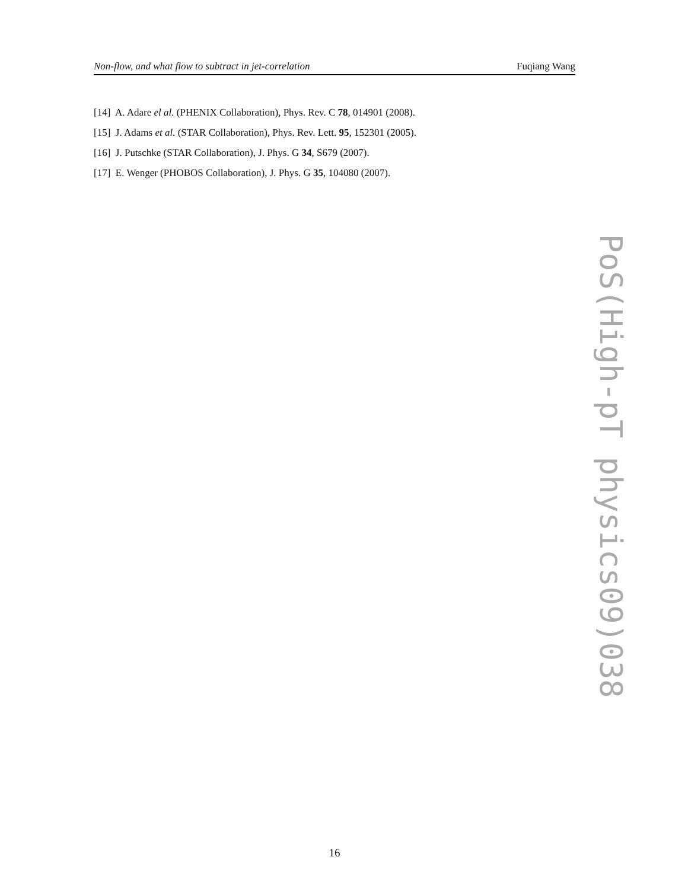Non-flow, and what flow to subtract in jet-correlation Fuqiang Wang
[14] A. Adare el al. (PHENIX Collaboration), Phys. Rev. C 78, 014901 (2008).
[15] J. Adams et al. (STAR Collaboration), Phys. Rev. Lett. 95, 152301 (2005).
[16] J. Putschke (STAR Collaboration), J. Phys. G 34, S679 (2007).
[17] E. Wenger (PHOBOS Collaboration), J. Phys. G 35, 104080 (2007).
PoS(High-pT physics09)038
16